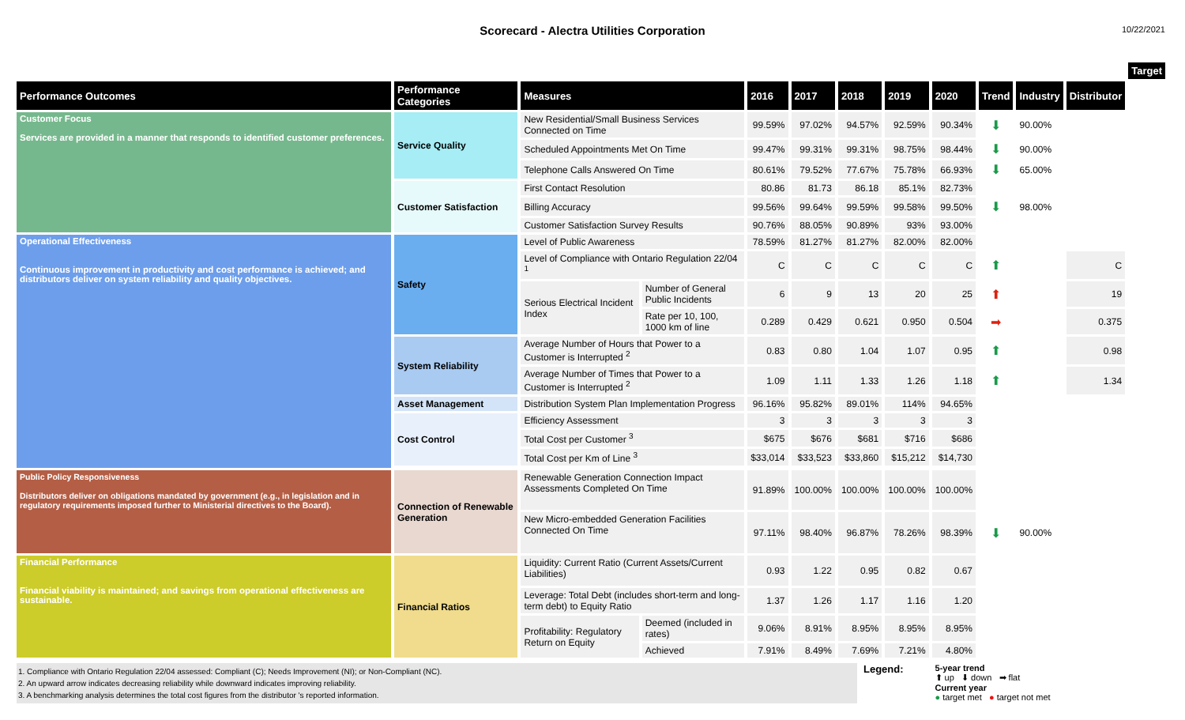Scorecard - Alectra Utilities Corporation
10/22/2021
| | | | | | | | | | | | | Target |
| --- | --- | --- | --- | --- | --- | --- | --- | --- | --- | --- | --- | --- |
| Performance Outcomes | Performance Categories | Measures | | 2016 | 2017 | 2018 | 2019 | 2020 | Trend | Industry | Distributor | |
| Customer Focus Services are provided in a manner that responds to identified customer preferences. | Service Quality | New Residential/Small Business Services Connected on Time | | 99.59% | 97.02% | 94.57% | 92.59% | 90.34% | ⬇ | 90.00% | | |
| | | Scheduled Appointments Met On Time | | 99.47% | 99.31% | 99.31% | 98.75% | 98.44% | ⬇ | 90.00% | | |
| | | Telephone Calls Answered On Time | | 80.61% | 79.52% | 77.67% | 75.78% | 66.93% | ⬇ | 65.00% | | |
| | Customer Satisfaction | First Contact Resolution | | 80.86 | 81.73 | 86.18 | 85.1% | 82.73% | | | | |
| | | Billing Accuracy | | 99.56% | 99.64% | 99.59% | 99.58% | 99.50% | ⬇ | 98.00% | | |
| | | Customer Satisfaction Survey Results | | 90.76% | 88.05% | 90.89% | 93% | 93.00% | | | | |
| Operational Effectiveness Continuous improvement in productivity and cost performance is achieved; and distributors deliver on system reliability and quality objectives. | Safety | Level of Public Awareness | | 78.59% | 81.27% | 81.27% | 82.00% | 82.00% | | | | |
| | | Level of Compliance with Ontario Regulation 22/04 <sup>1</sup> | | C | C | C | C | C | ⬆ | | C | |
| | | Serious Electrical Incident Index | Number of General Public Incidents | 6 | 9 | 13 | 20 | 25 | ⬆ | | 19 | |
| | | | Rate per 10, 100, 1000 km of line | 0.289 | 0.429 | 0.621 | 0.950 | 0.504 | ➡ | | 0.375 | |
| | System Reliability | Average Number of Hours that Power to a Customer is Interrupted <sup>2</sup> | | 0.83 | 0.80 | 1.04 | 1.07 | 0.95 | ⬆ | | 0.98 | |
| | | Average Number of Times that Power to a Customer is Interrupted <sup>2</sup> | | 1.09 | 1.11 | 1.33 | 1.26 | 1.18 | ⬆ | | 1.34 | |
| | Asset Management | Distribution System Plan Implementation Progress | | 96.16% | 95.82% | 89.01% | 114% | 94.65% | | | | |
| | Cost Control | Efficiency Assessment | | 3 | 3 | 3 | 3 | 3 | | | | |
| | | Total Cost per Customer <sup>3</sup> | | $675 | $676 | $681 | $716 | $686 | | | | |
| | | Total Cost per Km of Line <sup>3</sup> | | $33,014 | $33,523 | $33,860 | $15,212 | $14,730 | | | | |
| Public Policy Responsiveness Distributors deliver on obligations mandated by government (e.g., in legislation and in regulatory requirements imposed further to Ministerial directives to the Board). | Connection of Renewable Generation | Renewable Generation Connection Impact Assessments Completed On Time | | 91.89% | 100.00% | 100.00% | 100.00% | 100.00% | | | | |
| | | New Micro-embedded Generation Facilities Connected On Time | | 97.11% | 98.40% | 96.87% | 78.26% | 98.39% | ⬇ | 90.00% | | |
| Financial Performance Financial viability is maintained; and savings from operational effectiveness are sustainable. | Financial Ratios | Liquidity: Current Ratio (Current Assets/Current Liabilities) | | 0.93 | 1.22 | 0.95 | 0.82 | 0.67 | | | | |
| | | Leverage: Total Debt (includes short-term and long-term debt) to Equity Ratio | | 1.37 | 1.26 | 1.17 | 1.16 | 1.20 | | | | |
| | | Profitability: Regulatory Return on Equity | Deemed (included in rates) | 9.06% | 8.91% | 8.95% | 8.95% | 8.95% | | | | |
| | | | Achieved | 7.91% | 8.49% | 7.69% | 7.21% | 4.80% | | | | |
1. Compliance with Ontario Regulation 22/04 assessed: Compliant (C); Needs Improvement (NI); or Non-Compliant (NC).
2. An upward arrow indicates decreasing reliability while downward indicates improving reliability.
3. A benchmarking analysis determines the total cost figures from the distributor 's reported information.
Legend:
5-year trend
⬆ up ⬇ down ➡ flat
Current year
● target met ● target not met